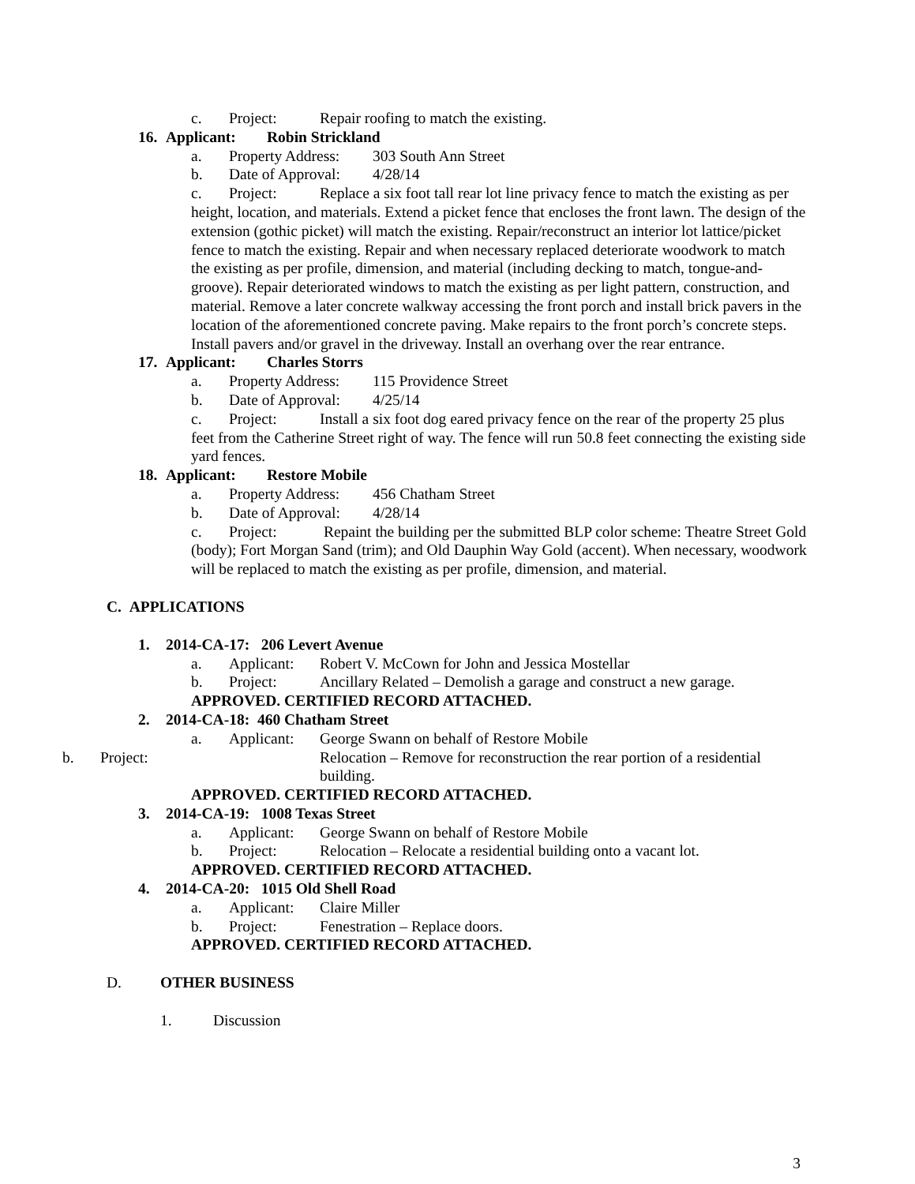c. Project: Repair roofing to match the existing.
16. Applicant: Robin Strickland
a. Property Address: 303 South Ann Street
b. Date of Approval: 4/28/14
c. Project: Replace a six foot tall rear lot line privacy fence to match the existing as per height, location, and materials. Extend a picket fence that encloses the front lawn. The design of the extension (gothic picket) will match the existing. Repair/reconstruct an interior lot lattice/picket fence to match the existing. Repair and when necessary replaced deteriorate woodwork to match the existing as per profile, dimension, and material (including decking to match, tongue-and-groove). Repair deteriorated windows to match the existing as per light pattern, construction, and material. Remove a later concrete walkway accessing the front porch and install brick pavers in the location of the aforementioned concrete paving. Make repairs to the front porch’s concrete steps. Install pavers and/or gravel in the driveway. Install an overhang over the rear entrance.
17. Applicant: Charles Storrs
a. Property Address: 115 Providence Street
b. Date of Approval: 4/25/14
c. Project: Install a six foot dog eared privacy fence on the rear of the property 25 plus feet from the Catherine Street right of way. The fence will run 50.8 feet connecting the existing side yard fences.
18. Applicant: Restore Mobile
a. Property Address: 456 Chatham Street
b. Date of Approval: 4/28/14
c. Project: Repaint the building per the submitted BLP color scheme: Theatre Street Gold (body); Fort Morgan Sand (trim); and Old Dauphin Way Gold (accent). When necessary, woodwork will be replaced to match the existing as per profile, dimension, and material.
C. APPLICATIONS
1. 2014-CA-17: 206 Levert Avenue
a. Applicant: Robert V. McCown for John and Jessica Mostellar
b. Project: Ancillary Related – Demolish a garage and construct a new garage.
APPROVED. CERTIFIED RECORD ATTACHED.
2. 2014-CA-18: 460 Chatham Street
a. Applicant: George Swann on behalf of Restore Mobile
b. Project: Relocation – Remove for reconstruction the rear portion of a residential building.
APPROVED. CERTIFIED RECORD ATTACHED.
3. 2014-CA-19: 1008 Texas Street
a. Applicant: George Swann on behalf of Restore Mobile
b. Project: Relocation – Relocate a residential building onto a vacant lot.
APPROVED. CERTIFIED RECORD ATTACHED.
4. 2014-CA-20: 1015 Old Shell Road
a. Applicant: Claire Miller
b. Project: Fenestration – Replace doors.
APPROVED. CERTIFIED RECORD ATTACHED.
D. OTHER BUSINESS
1. Discussion
3